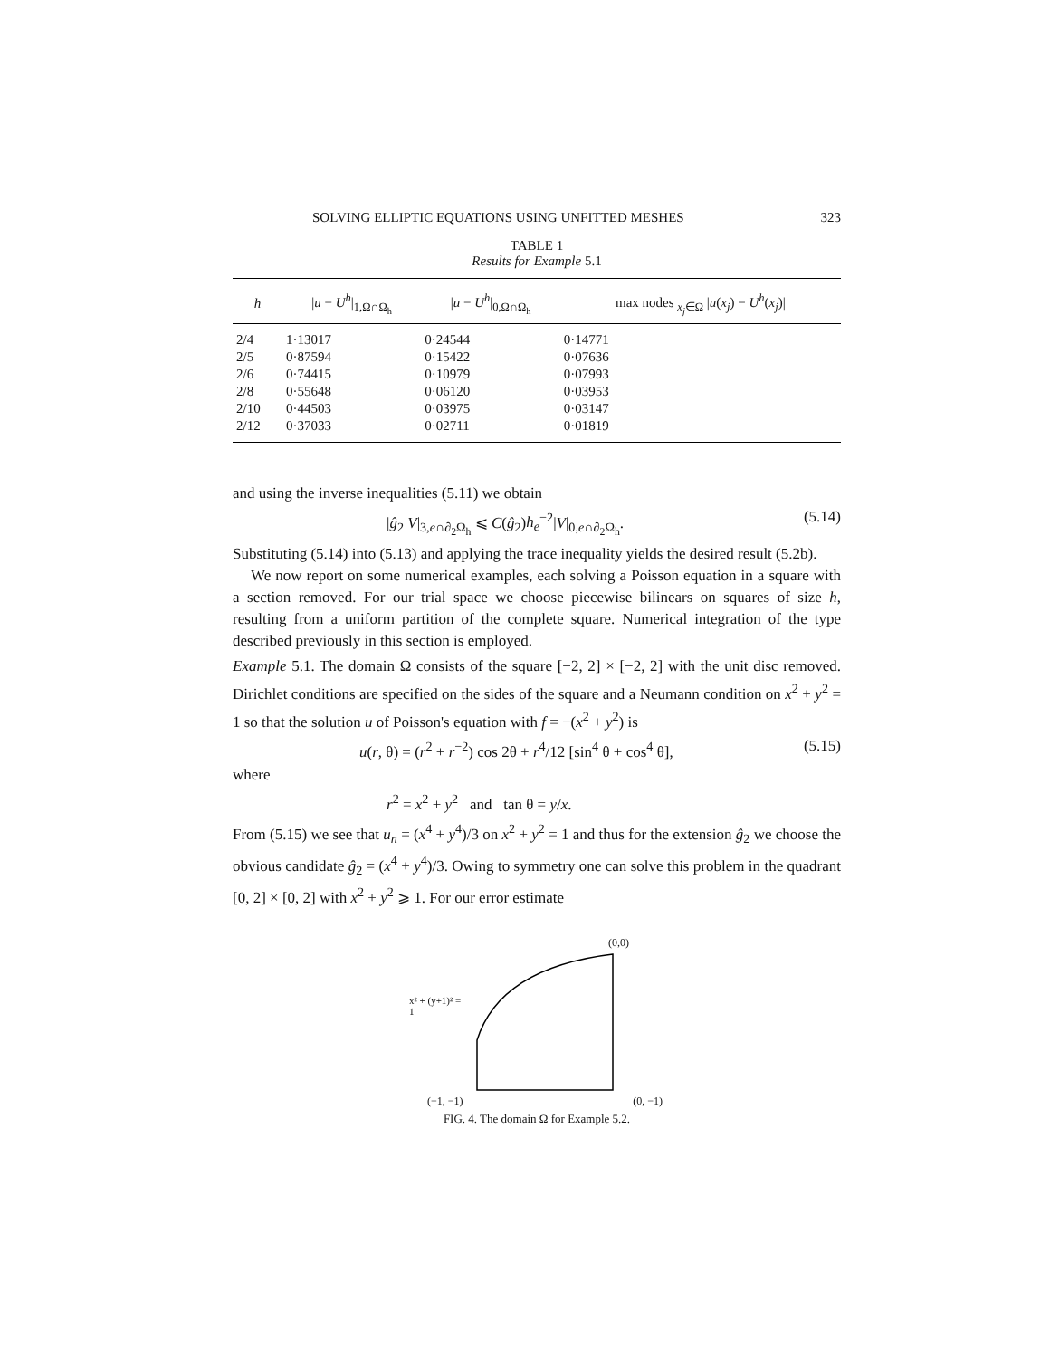SOLVING ELLIPTIC EQUATIONS USING UNFITTED MESHES 323
TABLE 1
Results for Example 5.1
| h | / u − U<sup>h</sup> /<sub>1,Ω∩Ω<sub>h</sub></sub> | / u − U<sup>h</sup> /<sub>0,Ω∩Ω<sub>h</sub></sub> | max nodes <sub>x<sub>j</sub>∈Ω</sub> / u ( x<sub>j</sub> ) − U<sup>h</sup> ( x<sub>j</sub> )/ |
| --- | --- | --- | --- |
| 2/4 | 1·13017 | 0·24544 | 0·14771 |
| 2/5 | 0·87594 | 0·15422 | 0·07636 |
| 2/6 | 0·74415 | 0·10979 | 0·07993 |
| 2/8 | 0·55648 | 0·06120 | 0·03953 |
| 2/10 | 0·44503 | 0·03975 | 0·03147 |
| 2/12 | 0·37033 | 0·02711 | 0·01819 |
and using the inverse inequalities (5.11) we obtain
|ĝ<sub>2</sub> V|<sub>3,e∩∂<sub>2</sub>Ω<sub>h</sub></sub> ⩽ C(ĝ<sub>2</sub>)h<sub>e</sub><sup>−2</sup>|V|<sub>0,e∩∂<sub>2</sub>Ω<sub>h</sub></sub>. (5.14)
Substituting (5.14) into (5.13) and applying the trace inequality yields the desired result (5.2b).
We now report on some numerical examples, each solving a Poisson equation in a square with a section removed. For our trial space we choose piecewise bilinears on squares of size h, resulting from a uniform partition of the complete square. Numerical integration of the type described previously in this section is employed.
Example 5.1. The domain Ω consists of the square [−2, 2] × [−2, 2] with the unit disc removed. Dirichlet conditions are specified on the sides of the square and a Neumann condition on x<sup>2</sup> + y<sup>2</sup> = 1 so that the solution u of Poisson's equation with f = −(x<sup>2</sup> + y<sup>2</sup>) is
u(r, θ) = (r<sup>2</sup> + r<sup>−2</sup>) cos 2θ + r<sup>4</sup>/12 [sin<sup>4</sup> θ + cos<sup>4</sup> θ], (5.15)
where
r<sup>2</sup> = x<sup>2</sup> + y<sup>2</sup> and tan θ = y/x.
From (5.15) we see that u<sub>n</sub> = (x<sup>4</sup> + y<sup>4</sup>)/3 on x<sup>2</sup> + y<sup>2</sup> = 1 and thus for the extension ĝ<sub>2</sub> we choose the obvious candidate ĝ<sub>2</sub> = (x<sup>4</sup> + y<sup>4</sup>)/3. Owing to symmetry one can solve this problem in the quadrant [0, 2] × [0, 2] with x<sup>2</sup> + y<sup>2</sup> ⩾ 1. For our error estimate
(0,0)
x² + (y+1)² = 1
(−1, −1) (0, −1)
FIG. 4. The domain Ω for Example 5.2.